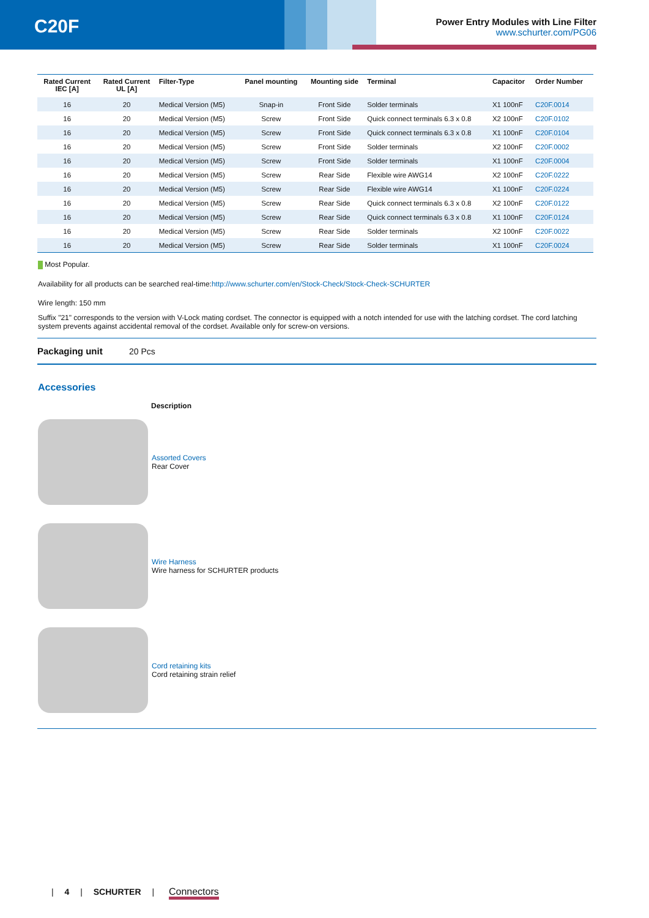C20F
Power Entry Modules with Line Filter
www.schurter.com/PG06
| Rated Current IEC [A] | Rated Current UL [A] | Filter-Type | Panel mounting | Mounting side | Terminal | Capacitor | Order Number |
| --- | --- | --- | --- | --- | --- | --- | --- |
| 16 | 20 | Medical Version (M5) | Snap-in | Front Side | Solder terminals | X1 100nF | C20F.0014 |
| 16 | 20 | Medical Version (M5) | Screw | Front Side | Quick connect terminals 6.3 x 0.8 | X2 100nF | C20F.0102 |
| 16 | 20 | Medical Version (M5) | Screw | Front Side | Quick connect terminals 6.3 x 0.8 | X1 100nF | C20F.0104 |
| 16 | 20 | Medical Version (M5) | Screw | Front Side | Solder terminals | X2 100nF | C20F.0002 |
| 16 | 20 | Medical Version (M5) | Screw | Front Side | Solder terminals | X1 100nF | C20F.0004 |
| 16 | 20 | Medical Version (M5) | Screw | Rear Side | Flexible wire AWG14 | X2 100nF | C20F.0222 |
| 16 | 20 | Medical Version (M5) | Screw | Rear Side | Flexible wire AWG14 | X1 100nF | C20F.0224 |
| 16 | 20 | Medical Version (M5) | Screw | Rear Side | Quick connect terminals 6.3 x 0.8 | X2 100nF | C20F.0122 |
| 16 | 20 | Medical Version (M5) | Screw | Rear Side | Quick connect terminals 6.3 x 0.8 | X1 100nF | C20F.0124 |
| 16 | 20 | Medical Version (M5) | Screw | Rear Side | Solder terminals | X2 100nF | C20F.0022 |
| 16 | 20 | Medical Version (M5) | Screw | Rear Side | Solder terminals | X1 100nF | C20F.0024 |
Most Popular.
Availability for all products can be searched real-time:http://www.schurter.com/en/Stock-Check/Stock-Check-SCHURTER
Wire length: 150 mm
Suffix "21" corresponds to the version with V-Lock mating cordset. The connector is equipped with a notch intended for use with the latching cordset. The cord latching system prevents against accidental removal of the cordset. Available only for screw-on versions.
Packaging unit 20 Pcs
Accessories
Description
Assorted Covers
Rear Cover
Wire Harness
Wire harness for SCHURTER products
Cord retaining kits
Cord retaining strain relief
| 4 | SCHURTER | Connectors